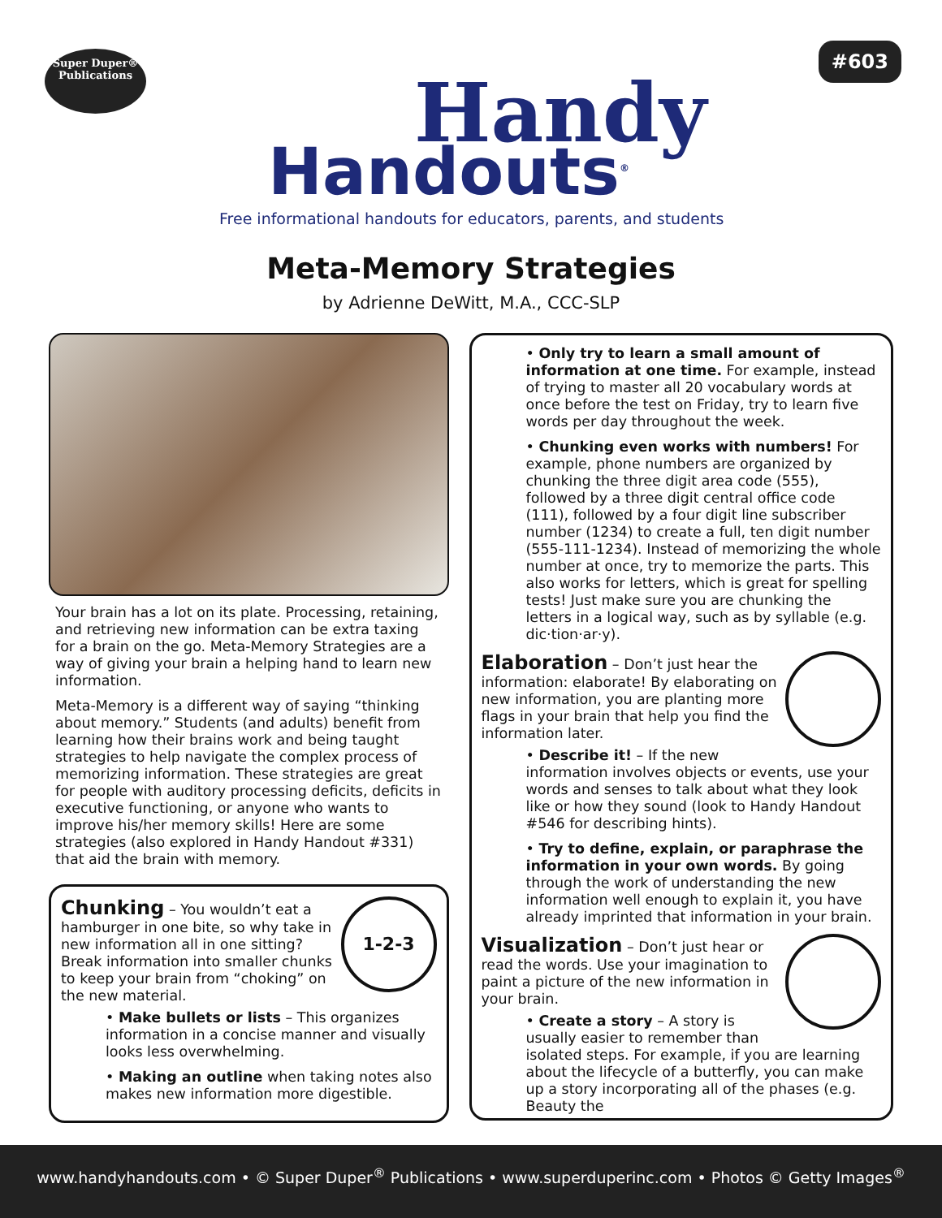Super Duper® Publications
Handy
Handouts<sup>®</sup>
Free informational handouts for educators, parents, and students
#603
Meta-Memory Strategies
by Adrienne DeWitt, M.A., CCC-SLP
Your brain has a lot on its plate. Processing, retaining, and retrieving new information can be extra taxing for a brain on the go. Meta-Memory Strategies are a way of giving your brain a helping hand to learn new information.
Meta-Memory is a different way of saying “thinking about memory.” Students (and adults) benefit from learning how their brains work and being taught strategies to help navigate the complex process of memorizing information. These strategies are great for people with auditory processing deficits, deficits in executive functioning, or anyone who wants to improve his/her memory skills! Here are some strategies (also explored in Handy Handout #331) that aid the brain with memory.
1-2-3
Chunking – You wouldn’t eat a hamburger in one bite, so why take in new information all in one sitting? Break information into smaller chunks to keep your brain from “choking” on the new material.
• Make bullets or lists – This organizes information in a concise manner and visually looks less overwhelming.
• Making an outline when taking notes also makes new information more digestible.
• Only try to learn a small amount of information at one time. For example, instead of trying to master all 20 vocabulary words at once before the test on Friday, try to learn five words per day throughout the week.
• Chunking even works with numbers! For example, phone numbers are organized by chunking the three digit area code (555), followed by a three digit central office code (111), followed by a four digit line subscriber number (1234) to create a full, ten digit number (555-111-1234). Instead of memorizing the whole number at once, try to memorize the parts. This also works for letters, which is great for spelling tests! Just make sure you are chunking the letters in a logical way, such as by syllable (e.g. dic·tion·ar·y).
Elaboration – Don’t just hear the information: elaborate! By elaborating on new information, you are planting more flags in your brain that help you find the information later.
• Describe it! – If the new information involves objects or events, use your words and senses to talk about what they look like or how they sound (look to Handy Handout #546 for describing hints).
• Try to define, explain, or paraphrase the information in your own words. By going through the work of understanding the new information well enough to explain it, you have already imprinted that information in your brain.
Visualization – Don’t just hear or read the words. Use your imagination to paint a picture of the new information in your brain.
• Create a story – A story is usually easier to remember than isolated steps. For example, if you are learning about the lifecycle of a butterfly, you can make up a story incorporating all of the phases (e.g. Beauty the
www.handyhandouts.com • © Super Duper<sup>®</sup> Publications • www.superduperinc.com • Photos © Getty Images<sup>®</sup>